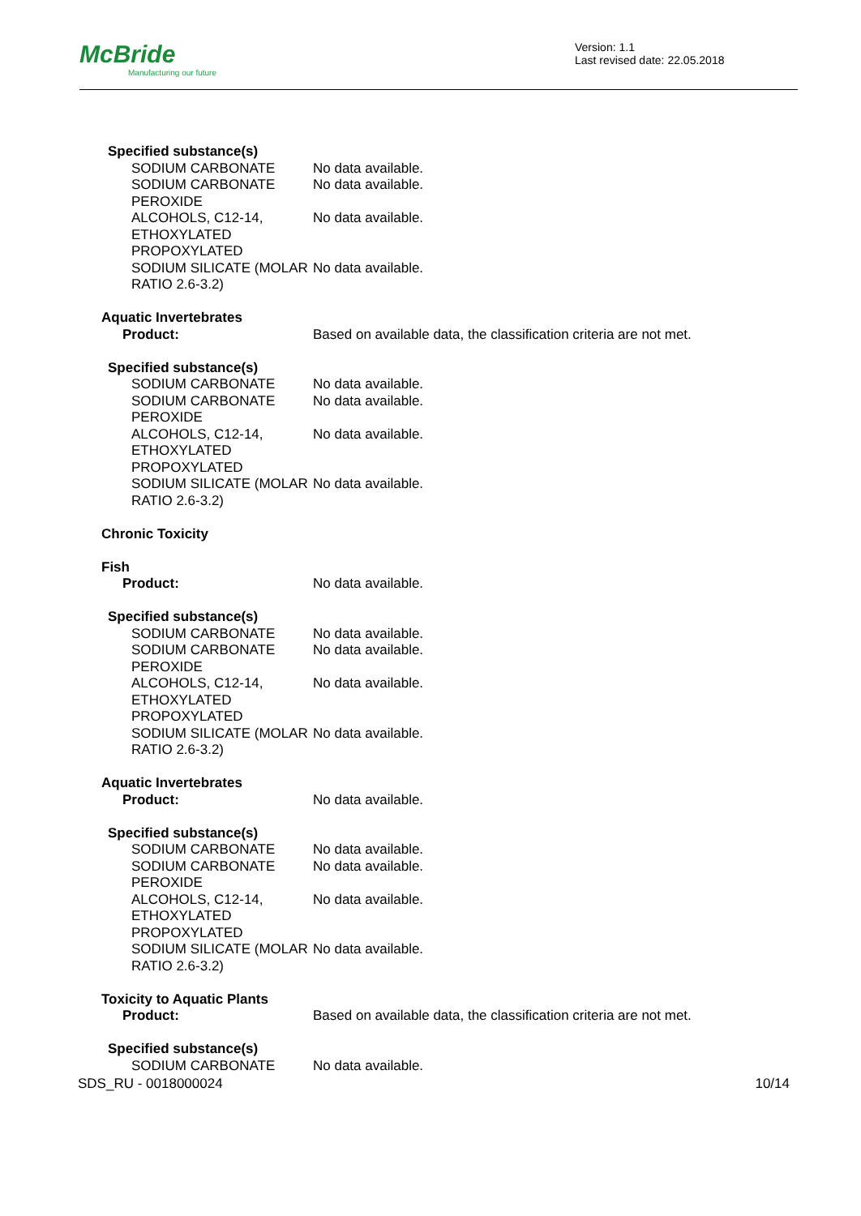McBride
Manufacturing our future
Version: 1.1
Last revised date: 22.05.2018
Specified substance(s)
SODIUM CARBONATE No data available.
SODIUM CARBONATE PEROXIDE
No data available.
ALCOHOLS, C12-14, ETHOXYLATED PROPOXYLATED
No data available.
SODIUM SILICATE (MOLAR RATIO 2.6-3.2)
No data available.
Aquatic Invertebrates
Product: Based on available data, the classification criteria are not met.
Specified substance(s)
SODIUM CARBONATE No data available.
SODIUM CARBONATE PEROXIDE
No data available.
ALCOHOLS, C12-14, ETHOXYLATED PROPOXYLATED
No data available.
SODIUM SILICATE (MOLAR RATIO 2.6-3.2)
No data available.
Chronic Toxicity
Fish
Product: No data available.
Specified substance(s)
SODIUM CARBONATE No data available.
SODIUM CARBONATE PEROXIDE
No data available.
ALCOHOLS, C12-14, ETHOXYLATED PROPOXYLATED
No data available.
SODIUM SILICATE (MOLAR RATIO 2.6-3.2)
No data available.
Aquatic Invertebrates
Product: No data available.
Specified substance(s)
SODIUM CARBONATE No data available.
SODIUM CARBONATE PEROXIDE
No data available.
ALCOHOLS, C12-14, ETHOXYLATED PROPOXYLATED
No data available.
SODIUM SILICATE (MOLAR RATIO 2.6-3.2)
No data available.
Toxicity to Aquatic Plants
Product: Based on available data, the classification criteria are not met.
Specified substance(s)
SODIUM CARBONATE No data available.
SDS_RU - 0018000024 10/14